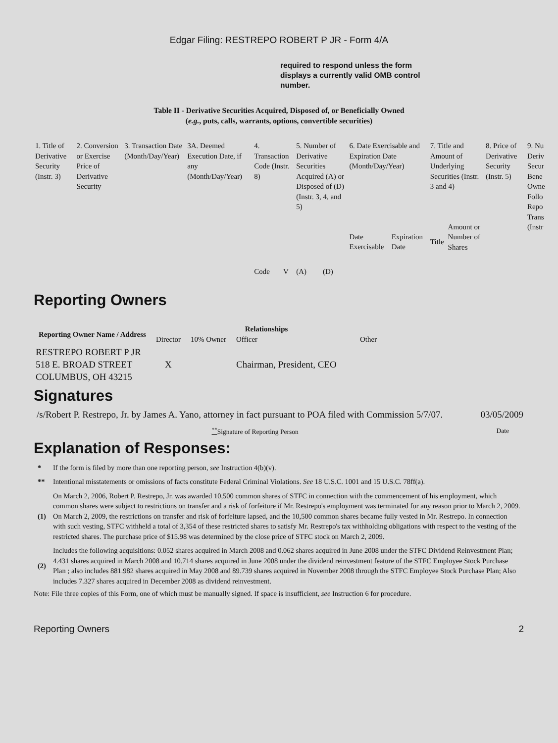Edgar Filing: RESTREPO ROBERT P JR - Form 4/A
required to respond unless the form displays a currently valid OMB control number.
Table II - Derivative Securities Acquired, Disposed of, or Beneficially Owned
(e.g., puts, calls, warrants, options, convertible securities)
| 1. Title of Derivative Security (Instr. 3) | 2. Conversion or Exercise Price of Derivative Security | 3. Transaction Date (Month/Day/Year) | 3A. Deemed Execution Date, if any (Month/Day/Year) | 4. Transaction Code (Instr. 8) | | 5. Number of Derivative Securities Acquired (A) or Disposed of (D) (Instr. 3, 4, and 5) | | 6. Date Exercisable and Expiration Date (Month/Day/Year) | | 7. Title and Amount of Underlying Securities (Instr. 3 and 4) | | 8. Price of Derivative Security (Instr. 5) | 9. Nu Deriv Secur Bene Owne Follo Repo Trans (Instr |
| | | | | Code | V | (A) | (D) | Date Exercisable | Expiration Date | Title | Amount or Number of Shares | | |
Reporting Owners
| Reporting Owner Name / Address | Relationships | | | |
| --- | --- | --- | --- | --- |
| | Director | 10% Owner | Officer | Other |
| RESTREPO ROBERT P JR 518 E. BROAD STREET COLUMBUS, OH 43215 | X | | Chairman, President, CEO | |
Signatures
| /s/Robert P. Restrepo, Jr. by James A. Yano, attorney in fact pursuant to POA filed with Commission 5/7/07. | 03/05/2009 |
| <sup>**</sup> Signature of Reporting Person | Date |
Explanation of Responses:
| * | If the form is filed by more than one reporting person, see Instruction 4(b)(v). |
| ** | Intentional misstatements or omissions of facts constitute Federal Criminal Violations. See 18 U.S.C. 1001 and 15 U.S.C. 78ff(a). |
| (1) | On March 2, 2006, Robert P. Restrepo, Jr. was awarded 10,500 common shares of STFC in connection with the commencement of his employment, which common shares were subject to restrictions on transfer and a risk of forfeiture if Mr. Restrepo's employment was terminated for any reason prior to March 2, 2009. On March 2, 2009, the restrictions on transfer and risk of forfeiture lapsed, and the 10,500 common shares became fully vested in Mr. Restrepo. In connection with such vesting, STFC withheld a total of 3,354 of these restricted shares to satisfy Mr. Restrepo's tax withholding obligations with respect to the vesting of the restricted shares. The purchase price of $15.98 was determined by the close price of STFC stock on March 2, 2009. |
| (2) | Includes the following acquisitions: 0.052 shares acquired in March 2008 and 0.062 shares acquired in June 2008 under the STFC Dividend Reinvestment Plan; 4.431 shares acquired in March 2008 and 10.714 shares acquired in June 2008 under the dividend reinvestment feature of the STFC Employee Stock Purchase Plan ; also includes 881.982 shares acquired in May 2008 and 89.739 shares acquired in November 2008 through the STFC Employee Stock Purchase Plan; Also includes 7.327 shares acquired in December 2008 as dividend reinvestment. |
Note: File three copies of this Form, one of which must be manually signed. If space is insufficient, see Instruction 6 for procedure.
Reporting Owners 2